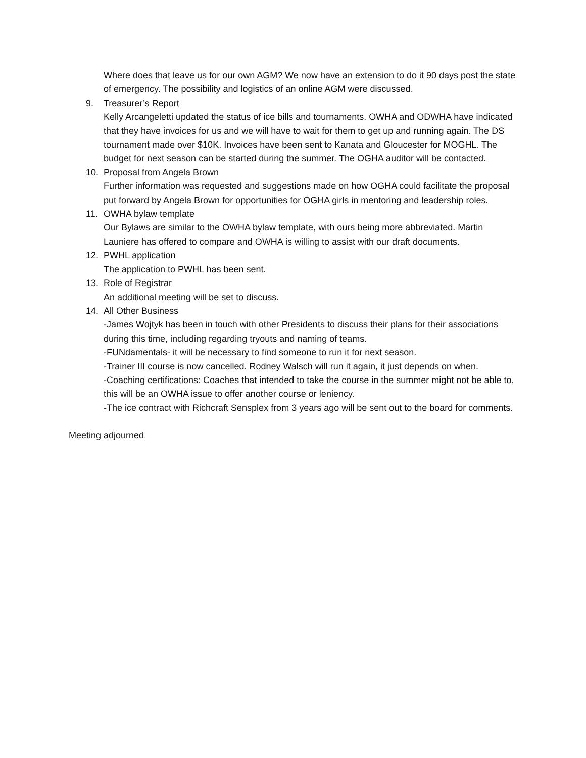Where does that leave us for our own AGM? We now have an extension to do it 90 days post the state of emergency. The possibility and logistics of an online AGM were discussed.
9. Treasurer’s Report
Kelly Arcangeletti updated the status of ice bills and tournaments. OWHA and ODWHA have indicated that they have invoices for us and we will have to wait for them to get up and running again. The DS tournament made over $10K. Invoices have been sent to Kanata and Gloucester for MOGHL. The budget for next season can be started during the summer. The OGHA auditor will be contacted.
10. Proposal from Angela Brown
Further information was requested and suggestions made on how OGHA could facilitate the proposal put forward by Angela Brown for opportunities for OGHA girls in mentoring and leadership roles.
11. OWHA bylaw template
Our Bylaws are similar to the OWHA bylaw template, with ours being more abbreviated. Martin Launiere has offered to compare and OWHA is willing to assist with our draft documents.
12. PWHL application
The application to PWHL has been sent.
13. Role of Registrar
An additional meeting will be set to discuss.
14. All Other Business
-James Wojtyk has been in touch with other Presidents to discuss their plans for their associations during this time, including regarding tryouts and naming of teams.
-FUNdamentals- it will be necessary to find someone to run it for next season.
-Trainer III course is now cancelled. Rodney Walsch will run it again, it just depends on when.
-Coaching certifications: Coaches that intended to take the course in the summer might not be able to, this will be an OWHA issue to offer another course or leniency.
-The ice contract with Richcraft Sensplex from 3 years ago will be sent out to the board for comments.
Meeting adjourned